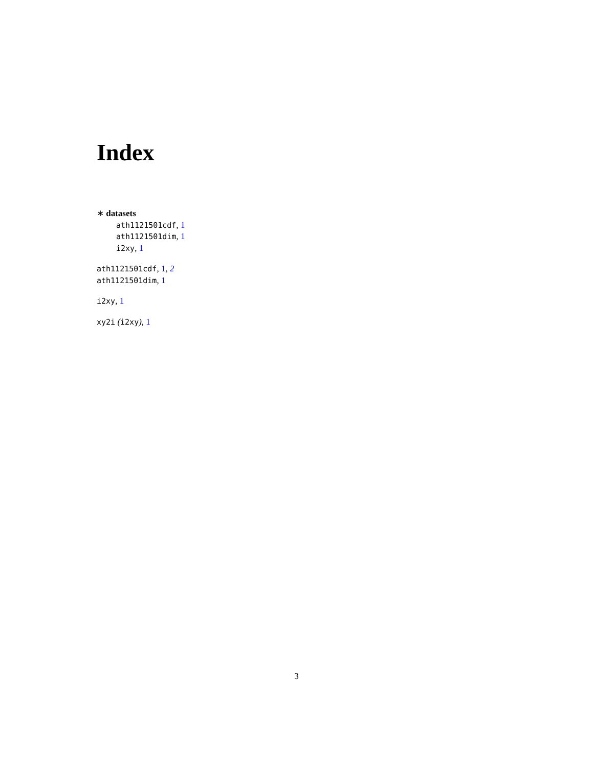Index
∗ datasets
ath1121501cdf, 1
ath1121501dim, 1
i2xy, 1
ath1121501cdf, 1, 2
ath1121501dim, 1
i2xy, 1
xy2i (i2xy), 1
3